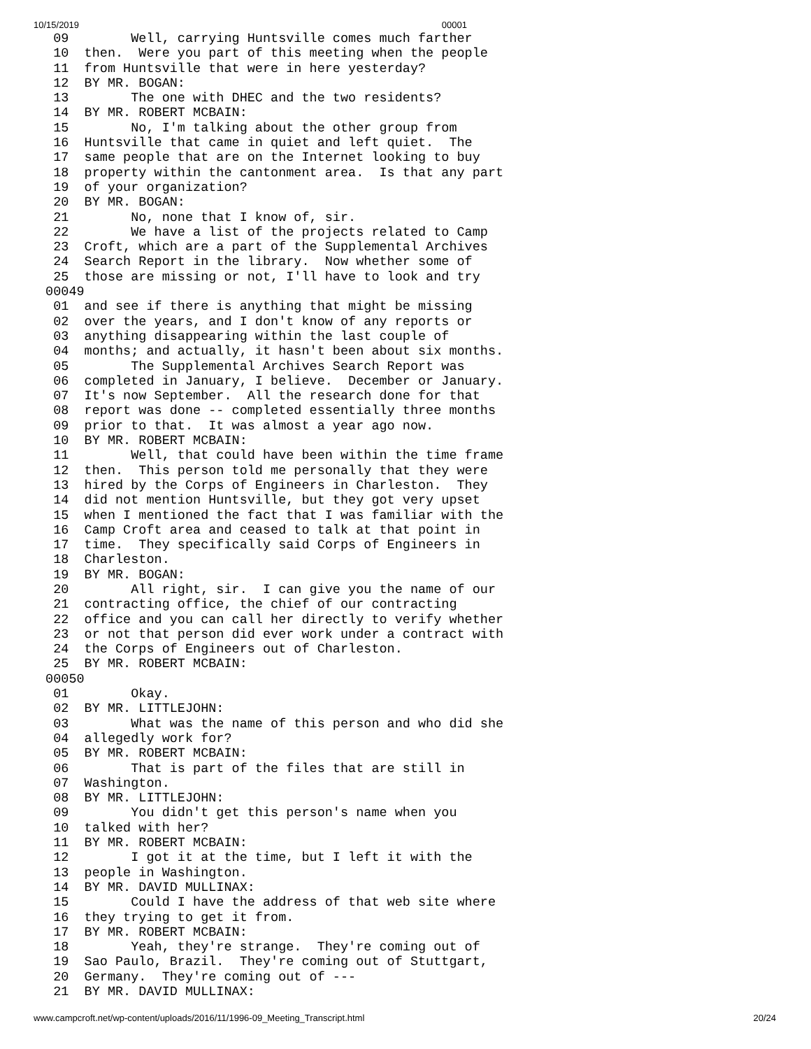10/15/2019 00001
  09        Well, carrying Huntsville comes much farther
  10  then.  Were you part of this meeting when the people
  11  from Huntsville that were in here yesterday?
  12  BY MR. BOGAN:
  13        The one with DHEC and the two residents?
  14  BY MR. ROBERT MCBAIN:
  15        No, I'm talking about the other group from
  16  Huntsville that came in quiet and left quiet.  The
  17  same people that are on the Internet looking to buy
  18  property within the cantonment area.  Is that any part
  19  of your organization?
  20  BY MR. BOGAN:
  21        No, none that I know of, sir.
  22        We have a list of the projects related to Camp
  23  Croft, which are a part of the Supplemental Archives
  24  Search Report in the library.  Now whether some of
  25  those are missing or not, I'll have to look and try
 00049
  01  and see if there is anything that might be missing
  02  over the years, and I don't know of any reports or
  03  anything disappearing within the last couple of
  04  months; and actually, it hasn't been about six months.
  05        The Supplemental Archives Search Report was
  06  completed in January, I believe.  December or January.
  07  It's now September.  All the research done for that
  08  report was done -- completed essentially three months
  09  prior to that.  It was almost a year ago now.
  10  BY MR. ROBERT MCBAIN:
  11        Well, that could have been within the time frame
  12  then.  This person told me personally that they were
  13  hired by the Corps of Engineers in Charleston.  They
  14  did not mention Huntsville, but they got very upset
  15  when I mentioned the fact that I was familiar with the
  16  Camp Croft area and ceased to talk at that point in
  17  time.  They specifically said Corps of Engineers in
  18  Charleston.
  19  BY MR. BOGAN:
  20        All right, sir.  I can give you the name of our
  21  contracting office, the chief of our contracting
  22  office and you can call her directly to verify whether
  23  or not that person did ever work under a contract with
  24  the Corps of Engineers out of Charleston.
  25  BY MR. ROBERT MCBAIN:
 00050
  01        Okay.
  02  BY MR. LITTLEJOHN:
  03        What was the name of this person and who did she
  04  allegedly work for?
  05  BY MR. ROBERT MCBAIN:
  06        That is part of the files that are still in
  07  Washington.
  08  BY MR. LITTLEJOHN:
  09        You didn't get this person's name when you
  10  talked with her?
  11  BY MR. ROBERT MCBAIN:
  12        I got it at the time, but I left it with the
  13  people in Washington.
  14  BY MR. DAVID MULLINAX:
  15        Could I have the address of that web site where
  16  they trying to get it from.
  17  BY MR. ROBERT MCBAIN:
  18        Yeah, they're strange.  They're coming out of
  19  Sao Paulo, Brazil.  They're coming out of Stuttgart,
  20  Germany.  They're coming out of ---
  21  BY MR. DAVID MULLINAX:
www.campcroft.net/wp-content/uploads/2016/11/1996-09_Meeting_Transcript.html 20/24